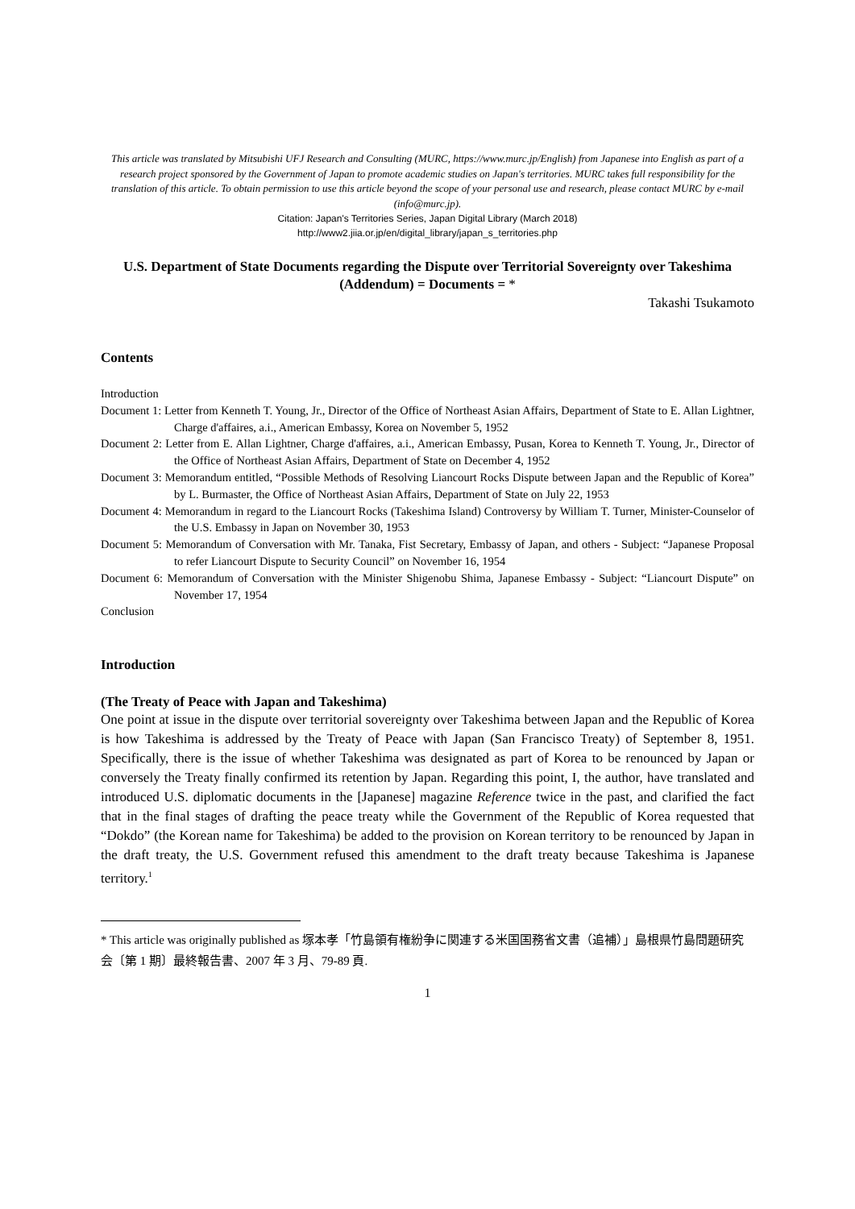This article was translated by Mitsubishi UFJ Research and Consulting (MURC, https://www.murc.jp/English) from Japanese into English as part of a research project sponsored by the Government of Japan to promote academic studies on Japan's territories. MURC takes full responsibility for the translation of this article. To obtain permission to use this article beyond the scope of your personal use and research, please contact MURC by e-mail (info@murc.jp).
Citation: Japan's Territories Series, Japan Digital Library (March 2018)
http://www2.jiia.or.jp/en/digital_library/japan_s_territories.php
U.S. Department of State Documents regarding the Dispute over Territorial Sovereignty over Takeshima (Addendum) = Documents = *
Takashi Tsukamoto
Contents
Introduction
Document 1: Letter from Kenneth T. Young, Jr., Director of the Office of Northeast Asian Affairs, Department of State to E. Allan Lightner, Charge d'affaires, a.i., American Embassy, Korea on November 5, 1952
Document 2: Letter from E. Allan Lightner, Charge d'affaires, a.i., American Embassy, Pusan, Korea to Kenneth T. Young, Jr., Director of the Office of Northeast Asian Affairs, Department of State on December 4, 1952
Document 3: Memorandum entitled, “Possible Methods of Resolving Liancourt Rocks Dispute between Japan and the Republic of Korea” by L. Burmaster, the Office of Northeast Asian Affairs, Department of State on July 22, 1953
Document 4: Memorandum in regard to the Liancourt Rocks (Takeshima Island) Controversy by William T. Turner, Minister-Counselor of the U.S. Embassy in Japan on November 30, 1953
Document 5: Memorandum of Conversation with Mr. Tanaka, Fist Secretary, Embassy of Japan, and others - Subject: “Japanese Proposal to refer Liancourt Dispute to Security Council” on November 16, 1954
Document 6: Memorandum of Conversation with the Minister Shigenobu Shima, Japanese Embassy - Subject: “Liancourt Dispute” on November 17, 1954
Conclusion
Introduction
(The Treaty of Peace with Japan and Takeshima)
One point at issue in the dispute over territorial sovereignty over Takeshima between Japan and the Republic of Korea is how Takeshima is addressed by the Treaty of Peace with Japan (San Francisco Treaty) of September 8, 1951. Specifically, there is the issue of whether Takeshima was designated as part of Korea to be renounced by Japan or conversely the Treaty finally confirmed its retention by Japan. Regarding this point, I, the author, have translated and introduced U.S. diplomatic documents in the [Japanese] magazine Reference twice in the past, and clarified the fact that in the final stages of drafting the peace treaty while the Government of the Republic of Korea requested that “Dokdo” (the Korean name for Takeshima) be added to the provision on Korean territory to be renounced by Japan in the draft treaty, the U.S. Government refused this amendment to the draft treaty because Takeshima is Japanese territory.<sup>1</sup>
* This article was originally published as 塚本孝「竹島領有権紛争に関連する米国国務省文書（追補）」島根県竹島問題研究会〔第 1 期〕最終報告書、2007 年 3 月、79-89 頁.
1